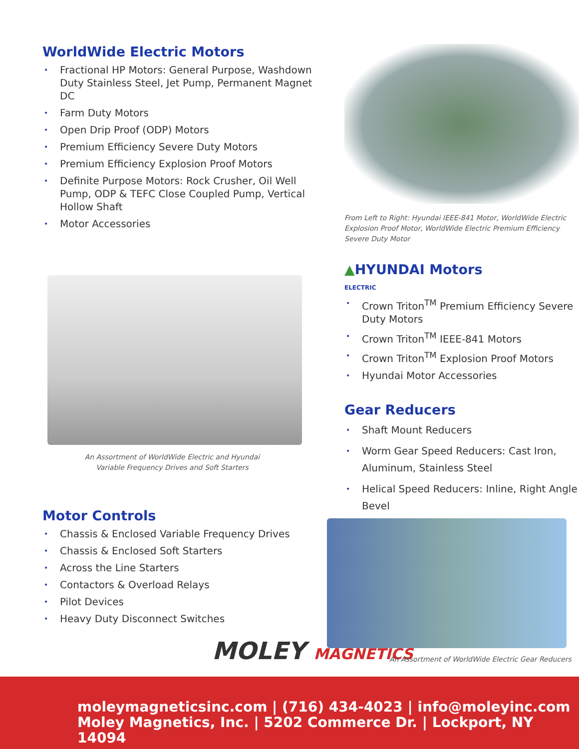WorldWide Electric Motors
• Fractional HP Motors: General Purpose, Washdown Duty Stainless Steel, Jet Pump, Permanent Magnet DC
• Farm Duty Motors
• Open Drip Proof (ODP) Motors
• Premium Efficiency Severe Duty Motors
• Premium Efficiency Explosion Proof Motors
• Definite Purpose Motors: Rock Crusher, Oil Well Pump, ODP & TEFC Close Coupled Pump, Vertical Hollow Shaft
• Motor Accessories
An Assortment of WorldWide Electric and Hyundai
Variable Frequency Drives and Soft Starters
Motor Controls
• Chassis & Enclosed Variable Frequency Drives
• Chassis & Enclosed Soft Starters
• Across the Line Starters
• Contactors & Overload Relays
• Pilot Devices
• Heavy Duty Disconnect Switches
From Left to Right: Hyundai IEEE-841 Motor, WorldWide Electric Explosion Proof Motor, WorldWide Electric Premium Efficiency Severe Duty Motor
▲HYUNDAI Motors
ELECTRIC
• Crown Triton<sup>TM</sup> Premium Efficiency Severe Duty Motors
• Crown Triton<sup>TM</sup> IEEE-841 Motors
• Crown Triton<sup>TM</sup> Explosion Proof Motors
• Hyundai Motor Accessories
Gear Reducers
• Shaft Mount Reducers
• Worm Gear Speed Reducers: Cast Iron, Aluminum, Stainless Steel
• Helical Speed Reducers: Inline, Right Angle Bevel
MOLEY MAGNETICS
An Assortment of WorldWide Electric Gear Reducers
moleymagneticsinc.com | (716) 434-4023 | info@moleyinc.com
Moley Magnetics, Inc. | 5202 Commerce Dr. | Lockport, NY 14094